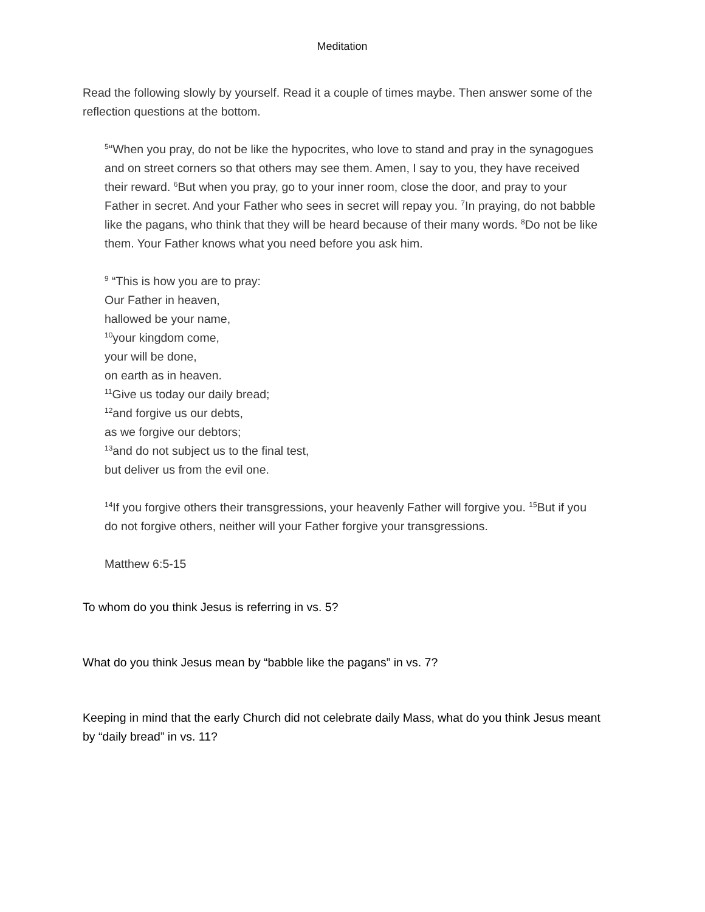Meditation
Read the following slowly by yourself. Read it a couple of times maybe. Then answer some of the reflection questions at the bottom.
<sup>5</sup> “When you pray, do not be like the hypocrites, who love to stand and pray in the synagogues and on street corners so that others may see them. Amen, I say to you, they have received their reward. <sup>6</sup>But when you pray, go to your inner room, close the door, and pray to your Father in secret. And your Father who sees in secret will repay you. <sup>7</sup>In praying, do not babble like the pagans, who think that they will be heard because of their many words. <sup>8</sup>Do not be like them. Your Father knows what you need before you ask him.
<sup>9</sup> “This is how you are to pray:
Our Father in heaven,
hallowed be your name,
<sup>10</sup> your kingdom come,
your will be done,
on earth as in heaven.
<sup>11</sup> Give us today our daily bread;
<sup>12</sup> and forgive us our debts,
as we forgive our debtors;
<sup>13</sup> and do not subject us to the final test,
but deliver us from the evil one.
<sup>14</sup> If you forgive others their transgressions, your heavenly Father will forgive you. <sup>15</sup>But if you do not forgive others, neither will your Father forgive your transgressions.
Matthew 6:5-15
To whom do you think Jesus is referring in vs. 5?
What do you think Jesus mean by “babble like the pagans” in vs. 7?
Keeping in mind that the early Church did not celebrate daily Mass, what do you think Jesus meant by “daily bread” in vs. 11?